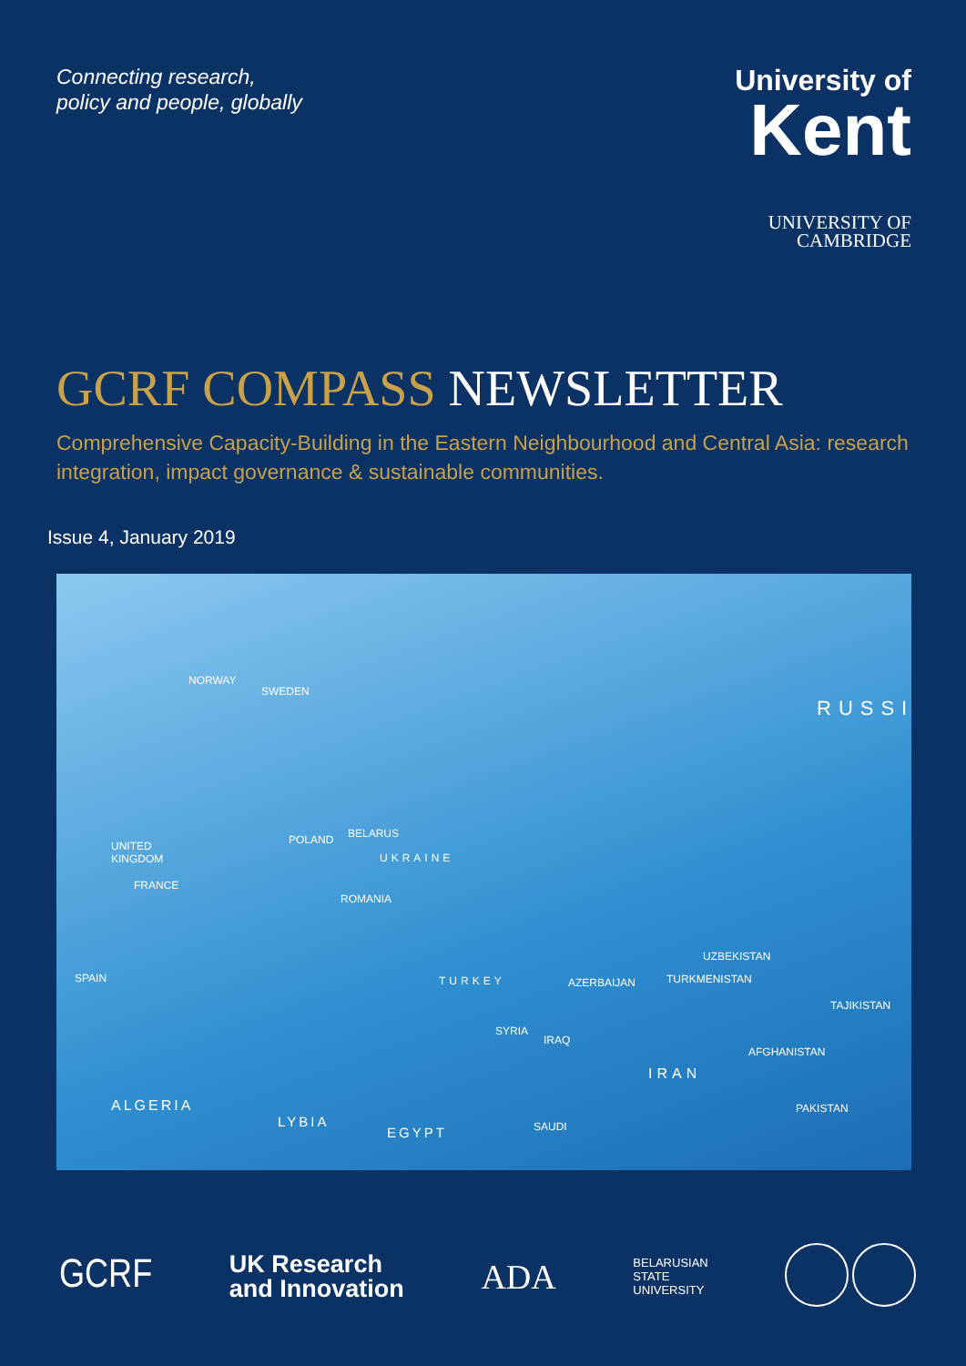Connecting research,
policy and people, globally
University of
Kent
UNIVERSITY OF
CAMBRIDGE
GCRF COMPASS NEWSLETTER
Comprehensive Capacity-Building in the Eastern Neighbourhood and Central Asia: research integration, impact governance & sustainable communities.
Issue 4, January 2019
NORWAY
SWEDEN
RUSSI
UNITED
KINGDOM
BELARUS POLAND
FRANCE
UKRAINE
ROMANIA
SPAIN TURKEY AZERBAIJAN
UZBEKISTAN
TURKMENISTAN
TAJIKISTAN
SYRIA
IRAQ
IRAN
AFGHANISTAN
ALGERIA
LYBIA
EGYPT SAUDI
PAKISTAN
GCRF
UK Research
and Innovation
ADA
BELARUSIAN
STATE
UNIVERSITY